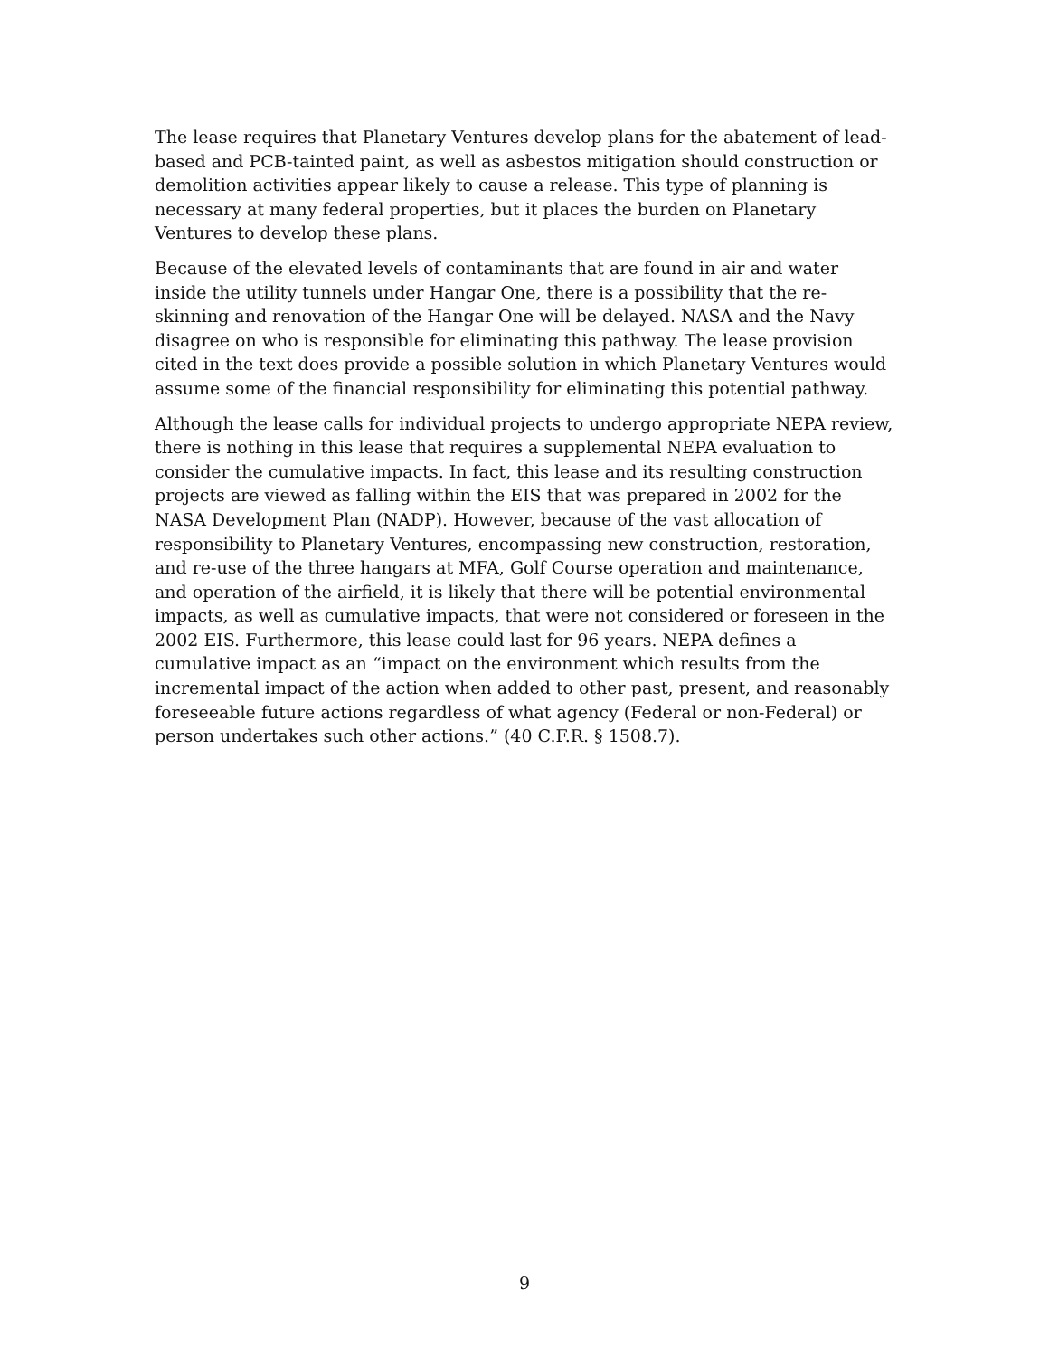The lease requires that Planetary Ventures develop plans for the abatement of lead-based and PCB-tainted paint, as well as asbestos mitigation should construction or demolition activities appear likely to cause a release. This type of planning is necessary at many federal properties, but it places the burden on Planetary Ventures to develop these plans.
Because of the elevated levels of contaminants that are found in air and water inside the utility tunnels under Hangar One, there is a possibility that the re-skinning and renovation of the Hangar One will be delayed. NASA and the Navy disagree on who is responsible for eliminating this pathway. The lease provision cited in the text does provide a possible solution in which Planetary Ventures would assume some of the financial responsibility for eliminating this potential pathway.
Although the lease calls for individual projects to undergo appropriate NEPA review, there is nothing in this lease that requires a supplemental NEPA evaluation to consider the cumulative impacts. In fact, this lease and its resulting construction projects are viewed as falling within the EIS that was prepared in 2002 for the NASA Development Plan (NADP). However, because of the vast allocation of responsibility to Planetary Ventures, encompassing new construction, restoration, and re-use of the three hangars at MFA, Golf Course operation and maintenance, and operation of the airfield, it is likely that there will be potential environmental impacts, as well as cumulative impacts, that were not considered or foreseen in the 2002 EIS. Furthermore, this lease could last for 96 years. NEPA defines a cumulative impact as an “impact on the environment which results from the incremental impact of the action when added to other past, present, and reasonably foreseeable future actions regardless of what agency (Federal or non-Federal) or person undertakes such other actions.” (40 C.F.R. § 1508.7).
9